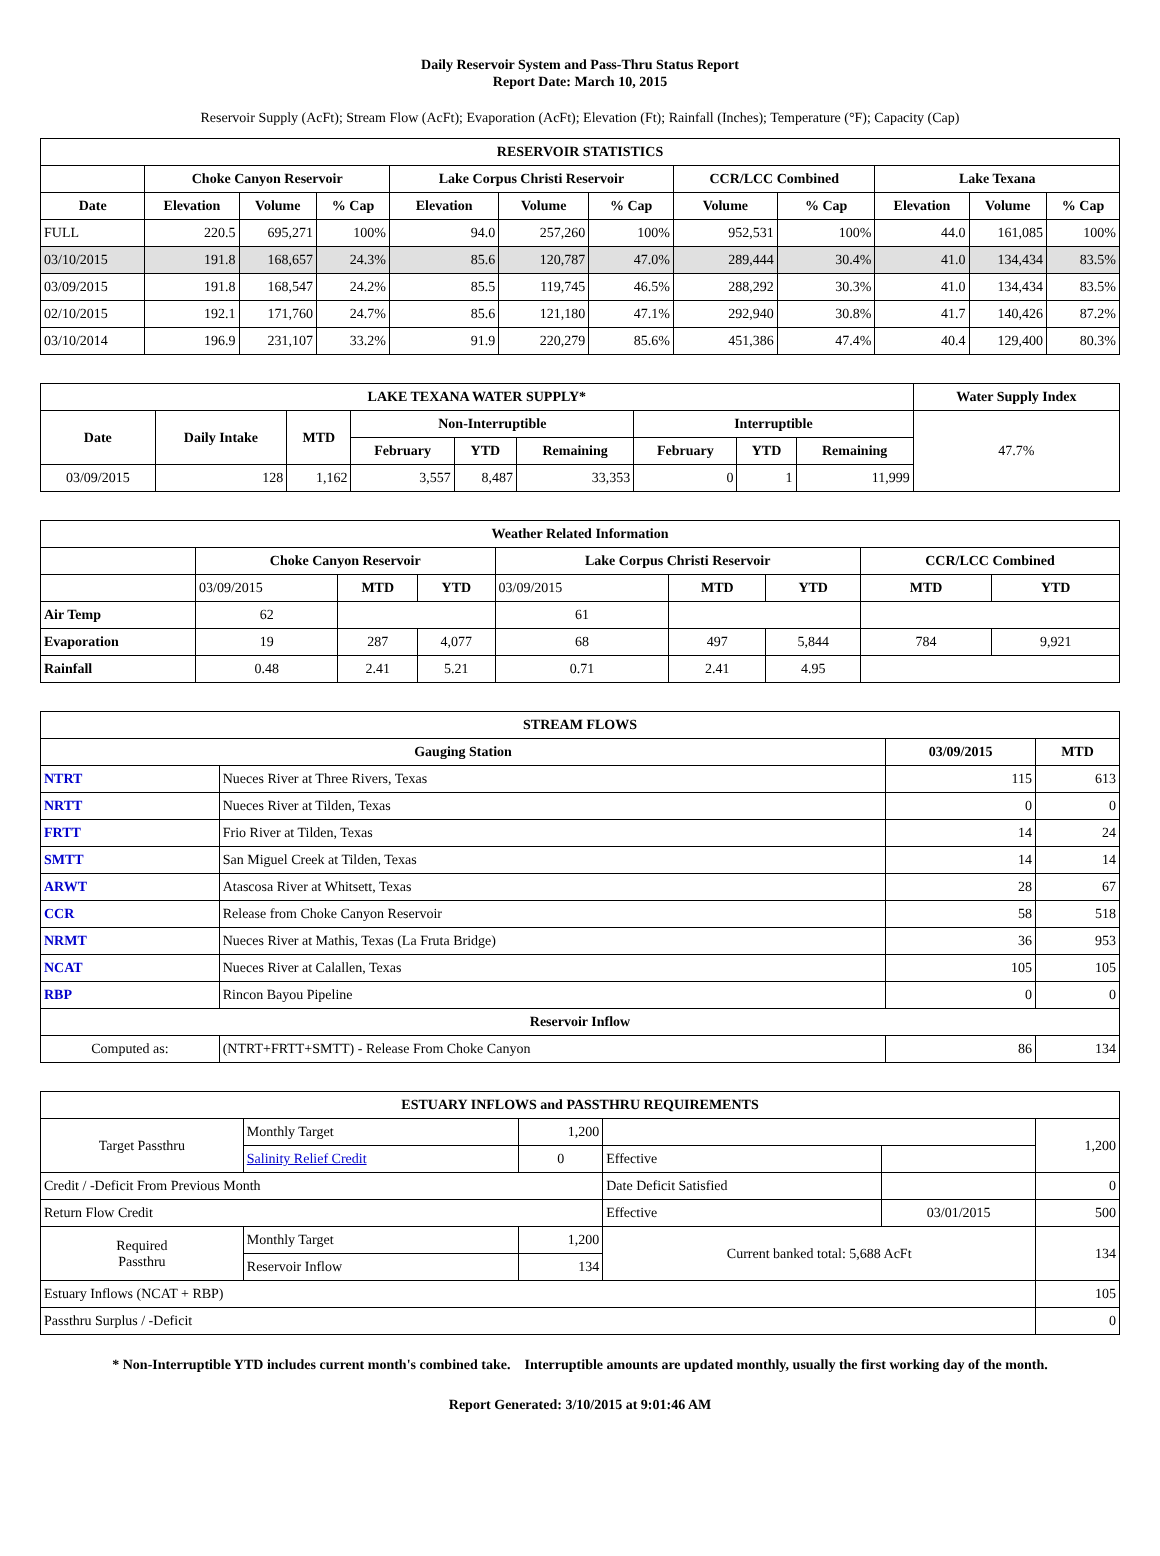Daily Reservoir System and Pass-Thru Status Report
Report Date: March 10, 2015
Reservoir Supply (AcFt); Stream Flow (AcFt); Evaporation (AcFt); Elevation (Ft); Rainfall (Inches); Temperature (°F); Capacity (Cap)
| RESERVOIR STATISTICS | | | | | | | | | | | |
| --- | --- | --- | --- | --- | --- | --- | --- | --- | --- | --- | --- |
| | Choke Canyon Reservoir | | | Lake Corpus Christi Reservoir | | | CCR/LCC Combined | | Lake Texana | | |
| Date | Elevation | Volume | % Cap | Elevation | Volume | % Cap | Volume | % Cap | Elevation | Volume | % Cap |
| FULL | 220.5 | 695,271 | 100% | 94.0 | 257,260 | 100% | 952,531 | 100% | 44.0 | 161,085 | 100% |
| 03/10/2015 | 191.8 | 168,657 | 24.3% | 85.6 | 120,787 | 47.0% | 289,444 | 30.4% | 41.0 | 134,434 | 83.5% |
| 03/09/2015 | 191.8 | 168,547 | 24.2% | 85.5 | 119,745 | 46.5% | 288,292 | 30.3% | 41.0 | 134,434 | 83.5% |
| 02/10/2015 | 192.1 | 171,760 | 24.7% | 85.6 | 121,180 | 47.1% | 292,940 | 30.8% | 41.7 | 140,426 | 87.2% |
| 03/10/2014 | 196.9 | 231,107 | 33.2% | 91.9 | 220,279 | 85.6% | 451,386 | 47.4% | 40.4 | 129,400 | 80.3% |
| LAKE TEXANA WATER SUPPLY* | | | | | | | | | Water Supply Index |
| --- | --- | --- | --- | --- | --- | --- | --- | --- | --- |
| Date | Daily Intake | MTD | Non-Interruptible | | | Interruptible | | | 47.7% |
| | | | February | YTD | Remaining | February | YTD | Remaining | |
| 03/09/2015 | 128 | 1,162 | 3,557 | 8,487 | 33,353 | 0 | 1 | 11,999 | |
| Weather Related Information | | | | | | | | |
| --- | --- | --- | --- | --- | --- | --- | --- | --- |
| | Choke Canyon Reservoir | | | Lake Corpus Christi Reservoir | | | CCR/LCC Combined | |
| | 03/09/2015 | MTD | YTD | 03/09/2015 | MTD | YTD | MTD | YTD |
| Air Temp | 62 | | | 61 | | | | |
| Evaporation | 19 | 287 | 4,077 | 68 | 497 | 5,844 | 784 | 9,921 |
| Rainfall | 0.48 | 2.41 | 5.21 | 0.71 | 2.41 | 4.95 | | |
| STREAM FLOWS | | | |
| --- | --- | --- | --- |
| Gauging Station | | 03/09/2015 | MTD |
| NTRT | Nueces River at Three Rivers, Texas | 115 | 613 |
| NRTT | Nueces River at Tilden, Texas | 0 | 0 |
| FRTT | Frio River at Tilden, Texas | 14 | 24 |
| SMTT | San Miguel Creek at Tilden, Texas | 14 | 14 |
| ARWT | Atascosa River at Whitsett, Texas | 28 | 67 |
| CCR | Release from Choke Canyon Reservoir | 58 | 518 |
| NRMT | Nueces River at Mathis, Texas (La Fruta Bridge) | 36 | 953 |
| NCAT | Nueces River at Calallen, Texas | 105 | 105 |
| RBP | Rincon Bayou Pipeline | 0 | 0 |
| Reservoir Inflow | | | |
| Computed as: | (NTRT+FRTT+SMTT) - Release From Choke Canyon | 86 | 134 |
| ESTUARY INFLOWS and PASSTHRU REQUIREMENTS | | | | | |
| --- | --- | --- | --- | --- | --- |
| Target Passthru | Monthly Target | 1,200 | | | 1,200 |
| | Salinity Relief Credit | 0 | Effective | | |
| Credit / -Deficit From Previous Month | | | Date Deficit Satisfied | | 0 |
| Return Flow Credit | | | Effective | 03/01/2015 | 500 |
| Required Passthru | Monthly Target | 1,200 | Current banked total: 5,688 AcFt | | 134 |
| | Reservoir Inflow | 134 | | | |
| Estuary Inflows (NCAT + RBP) | | | | | 105 |
| Passthru Surplus / -Deficit | | | | | 0 |
* Non-Interruptible YTD includes current month's combined take. Interruptible amounts are updated monthly, usually the first working day of the month.
Report Generated: 3/10/2015 at 9:01:46 AM